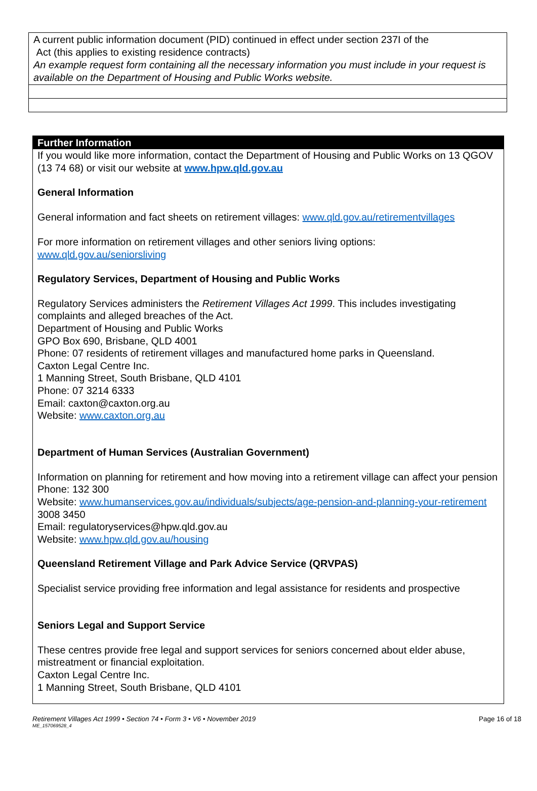| A current public information document (PID) continued in effect under section 237I of the Act (this applies to existing residence contracts) An example request form containing all the necessary information you must include in your request is available on the Department of Housing and Public Works website. |
Further Information
If you would like more information, contact the Department of Housing and Public Works on 13 QGOV (13 74 68) or visit our website at www.hpw.qld.gov.au
General Information
General information and fact sheets on retirement villages: www.qld.gov.au/retirementvillages
For more information on retirement villages and other seniors living options:
www.qld.gov.au/seniorsliving
Regulatory Services, Department of Housing and Public Works
Regulatory Services administers the Retirement Villages Act 1999. This includes investigating complaints and alleged breaches of the Act.
Department of Housing and Public Works
GPO Box 690, Brisbane, QLD 4001
Phone: 07 residents of retirement villages and manufactured home parks in Queensland.
Caxton Legal Centre Inc.
1 Manning Street, South Brisbane, QLD 4101
Phone: 07 3214 6333
Email: caxton@caxton.org.au
Website: www.caxton.org.au
Department of Human Services (Australian Government)
Information on planning for retirement and how moving into a retirement village can affect your pension
Phone: 132 300
Website: www.humanservices.gov.au/individuals/subjects/age-pension-and-planning-your-retirement
3008 3450
Email: regulatoryservices@hpw.qld.gov.au
Website: www.hpw.qld.gov.au/housing
Queensland Retirement Village and Park Advice Service (QRVPAS)
Specialist service providing free information and legal assistance for residents and prospective
Seniors Legal and Support Service
These centres provide free legal and support services for seniors concerned about elder abuse, mistreatment or financial exploitation.
Caxton Legal Centre Inc.
1 Manning Street, South Brisbane, QLD 4101
Retirement Villages Act 1999 • Section 74 • Form 3 • V6 • November 2019 Page 16 of 18
ME_157069528_4